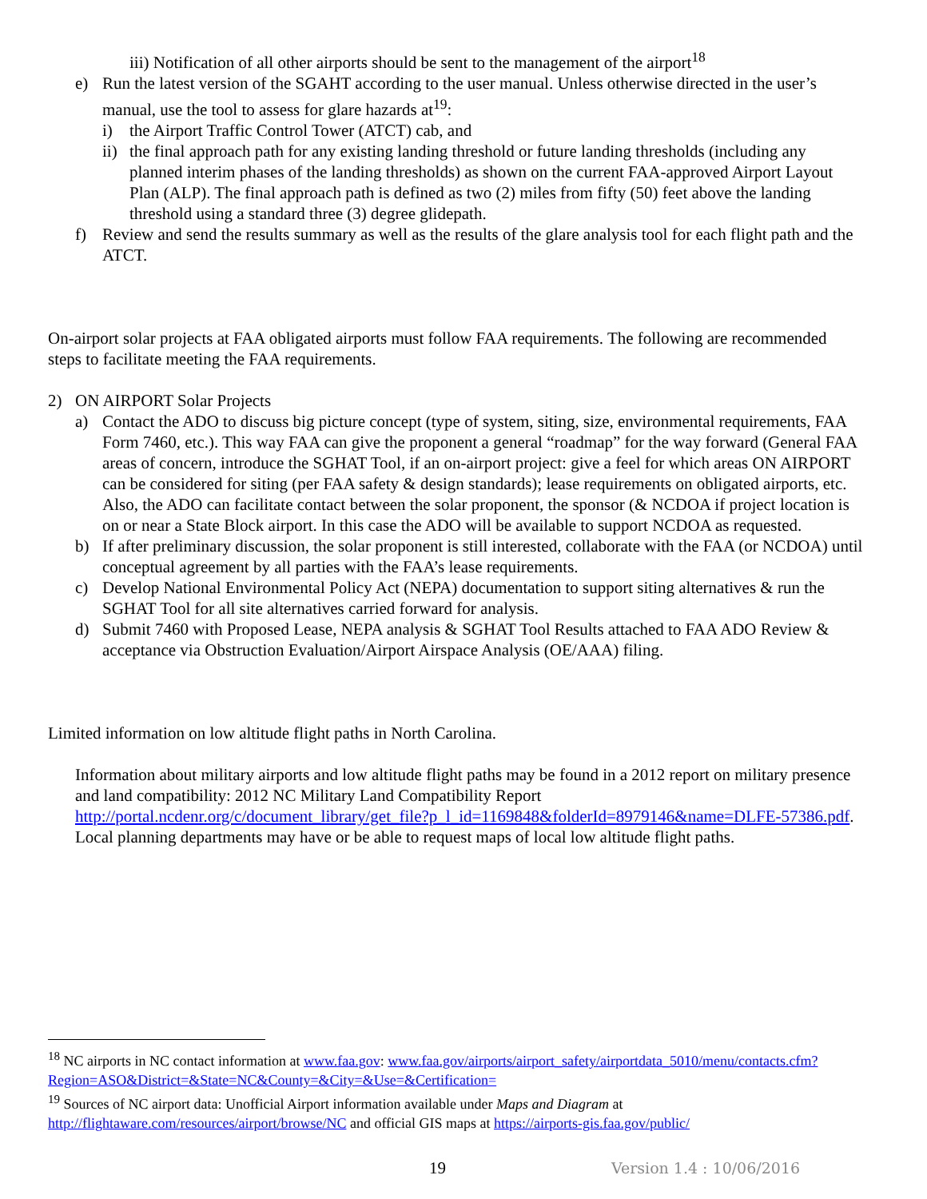iii) Notification of all other airports should be sent to the management of the airport<sup>18</sup>
e) Run the latest version of the SGAHT according to the user manual. Unless otherwise directed in the user’s manual, use the tool to assess for glare hazards at<sup>19</sup>:
i) the Airport Traffic Control Tower (ATCT) cab, and
ii) the final approach path for any existing landing threshold or future landing thresholds (including any planned interim phases of the landing thresholds) as shown on the current FAA-approved Airport Layout Plan (ALP). The final approach path is defined as two (2) miles from fifty (50) feet above the landing threshold using a standard three (3) degree glidepath.
f) Review and send the results summary as well as the results of the glare analysis tool for each flight path and the ATCT.
On-airport solar projects at FAA obligated airports must follow FAA requirements. The following are recommended steps to facilitate meeting the FAA requirements.
2) ON AIRPORT Solar Projects
a) Contact the ADO to discuss big picture concept (type of system, siting, size, environmental requirements, FAA Form 7460, etc.). This way FAA can give the proponent a general “roadmap” for the way forward (General FAA areas of concern, introduce the SGHAT Tool, if an on-airport project: give a feel for which areas ON AIRPORT can be considered for siting (per FAA safety & design standards); lease requirements on obligated airports, etc. Also, the ADO can facilitate contact between the solar proponent, the sponsor (& NCDOA if project location is on or near a State Block airport. In this case the ADO will be available to support NCDOA as requested.
b) If after preliminary discussion, the solar proponent is still interested, collaborate with the FAA (or NCDOA) until conceptual agreement by all parties with the FAA’s lease requirements.
c) Develop National Environmental Policy Act (NEPA) documentation to support siting alternatives & run the SGHAT Tool for all site alternatives carried forward for analysis.
d) Submit 7460 with Proposed Lease, NEPA analysis & SGHAT Tool Results attached to FAA ADO Review & acceptance via Obstruction Evaluation/Airport Airspace Analysis (OE/AAA) filing.
Limited information on low altitude flight paths in North Carolina.
Information about military airports and low altitude flight paths may be found in a 2012 report on military presence and land compatibility: 2012 NC Military Land Compatibility Report http://portal.ncdenr.org/c/document_library/get_file?p_l_id=1169848&folderId=8979146&name=DLFE-57386.pdf. Local planning departments may have or be able to request maps of local low altitude flight paths.
<sup>18</sup> NC airports in NC contact information at www.faa.gov: www.faa.gov/airports/airport_safety/airportdata_5010/menu/contacts.cfm?Region=ASO&District=&State=NC&County=&City=&Use=&Certification=
<sup>19</sup> Sources of NC airport data: Unofficial Airport information available under Maps and Diagram at http://flightaware.com/resources/airport/browse/NC and official GIS maps at https://airports-gis.faa.gov/public/
19 Version 1.4 : 10/06/2016